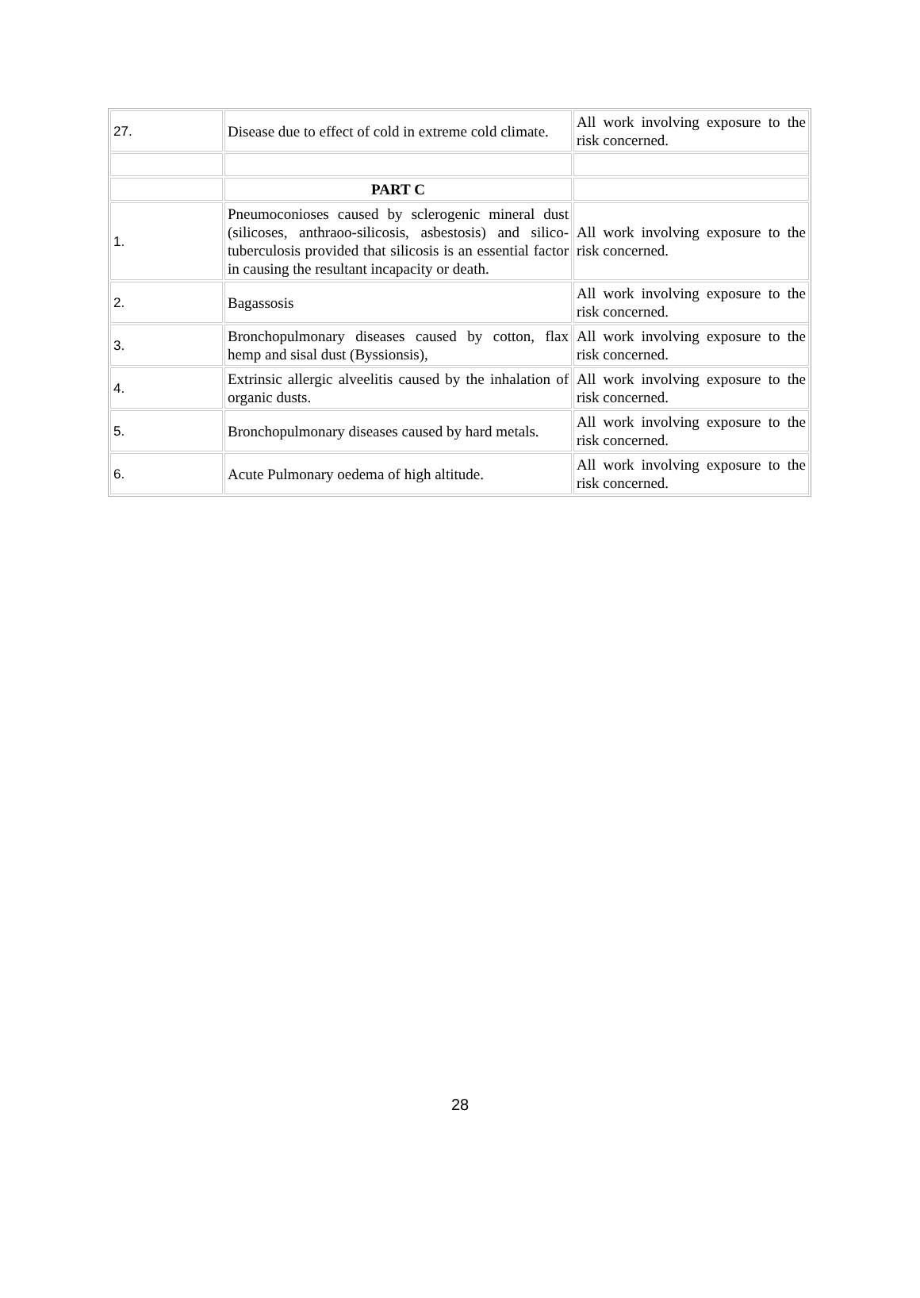| 27. | Disease due to effect of cold in extreme cold climate. | All work involving exposure to the risk concerned. |
| | PART C | |
| 1. | Pneumoconioses caused by sclerogenic mineral dust (silicoses, anthraoo-silicosis, asbestosis) and silico-tuberculosis provided that silicosis is an essential factor in causing the resultant incapacity or death. | All work involving exposure to the risk concerned. |
| 2. | Bagassosis | All work involving exposure to the risk concerned. |
| 3. | Bronchopulmonary diseases caused by cotton, flax hemp and sisal dust (Byssionsis), | All work involving exposure to the risk concerned. |
| 4. | Extrinsic allergic alveelitis caused by the inhalation of organic dusts. | All work involving exposure to the risk concerned. |
| 5. | Bronchopulmonary diseases caused by hard metals. | All work involving exposure to the risk concerned. |
| 6. | Acute Pulmonary oedema of high altitude. | All work involving exposure to the risk concerned. |
28